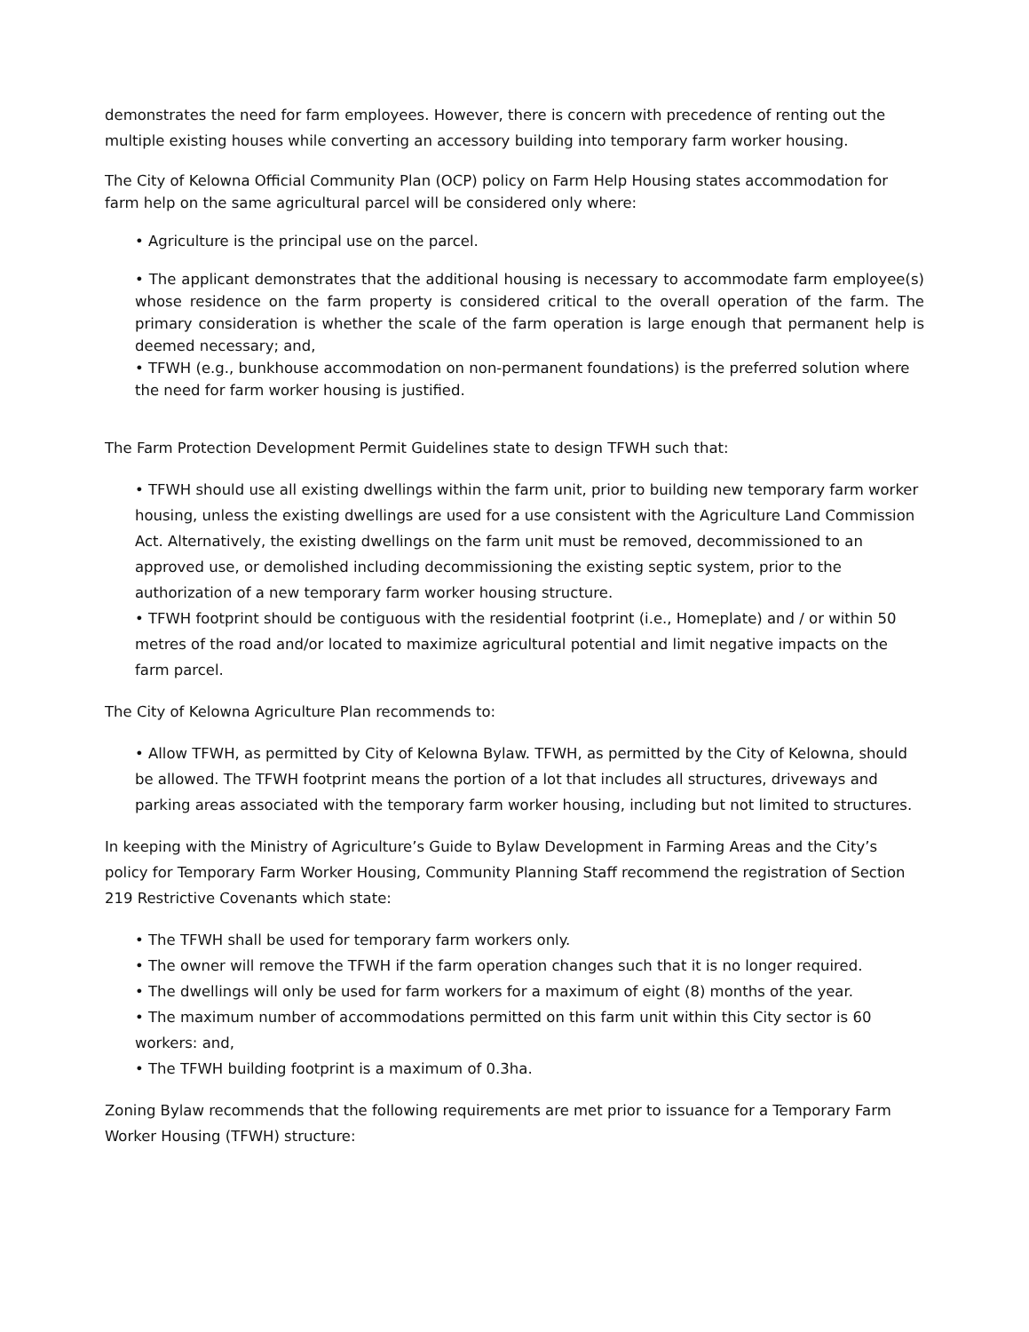demonstrates the need for farm employees. However, there is concern with precedence of renting out the multiple existing houses while converting an accessory building into temporary farm worker housing.
The City of Kelowna Official Community Plan (OCP) policy on Farm Help Housing states accommodation for farm help on the same agricultural parcel will be considered only where:
• Agriculture is the principal use on the parcel.
• The applicant demonstrates that the additional housing is necessary to accommodate farm employee(s) whose residence on the farm property is considered critical to the overall operation of the farm. The primary consideration is whether the scale of the farm operation is large enough that permanent help is deemed necessary; and,
• TFWH (e.g., bunkhouse accommodation on non-permanent foundations) is the preferred solution where the need for farm worker housing is justified.
The Farm Protection Development Permit Guidelines state to design TFWH such that:
• TFWH should use all existing dwellings within the farm unit, prior to building new temporary farm worker housing, unless the existing dwellings are used for a use consistent with the Agriculture Land Commission Act. Alternatively, the existing dwellings on the farm unit must be removed, decommissioned to an approved use, or demolished including decommissioning the existing septic system, prior to the authorization of a new temporary farm worker housing structure.
• TFWH footprint should be contiguous with the residential footprint (i.e., Homeplate) and / or within 50 metres of the road and/or located to maximize agricultural potential and limit negative impacts on the farm parcel.
The City of Kelowna Agriculture Plan recommends to:
• Allow TFWH, as permitted by City of Kelowna Bylaw. TFWH, as permitted by the City of Kelowna, should be allowed. The TFWH footprint means the portion of a lot that includes all structures, driveways and parking areas associated with the temporary farm worker housing, including but not limited to structures.
In keeping with the Ministry of Agriculture’s Guide to Bylaw Development in Farming Areas and the City’s policy for Temporary Farm Worker Housing, Community Planning Staff recommend the registration of Section 219 Restrictive Covenants which state:
• The TFWH shall be used for temporary farm workers only.
• The owner will remove the TFWH if the farm operation changes such that it is no longer required.
• The dwellings will only be used for farm workers for a maximum of eight (8) months of the year.
• The maximum number of accommodations permitted on this farm unit within this City sector is 60 workers: and,
• The TFWH building footprint is a maximum of 0.3ha.
Zoning Bylaw recommends that the following requirements are met prior to issuance for a Temporary Farm Worker Housing (TFWH) structure: